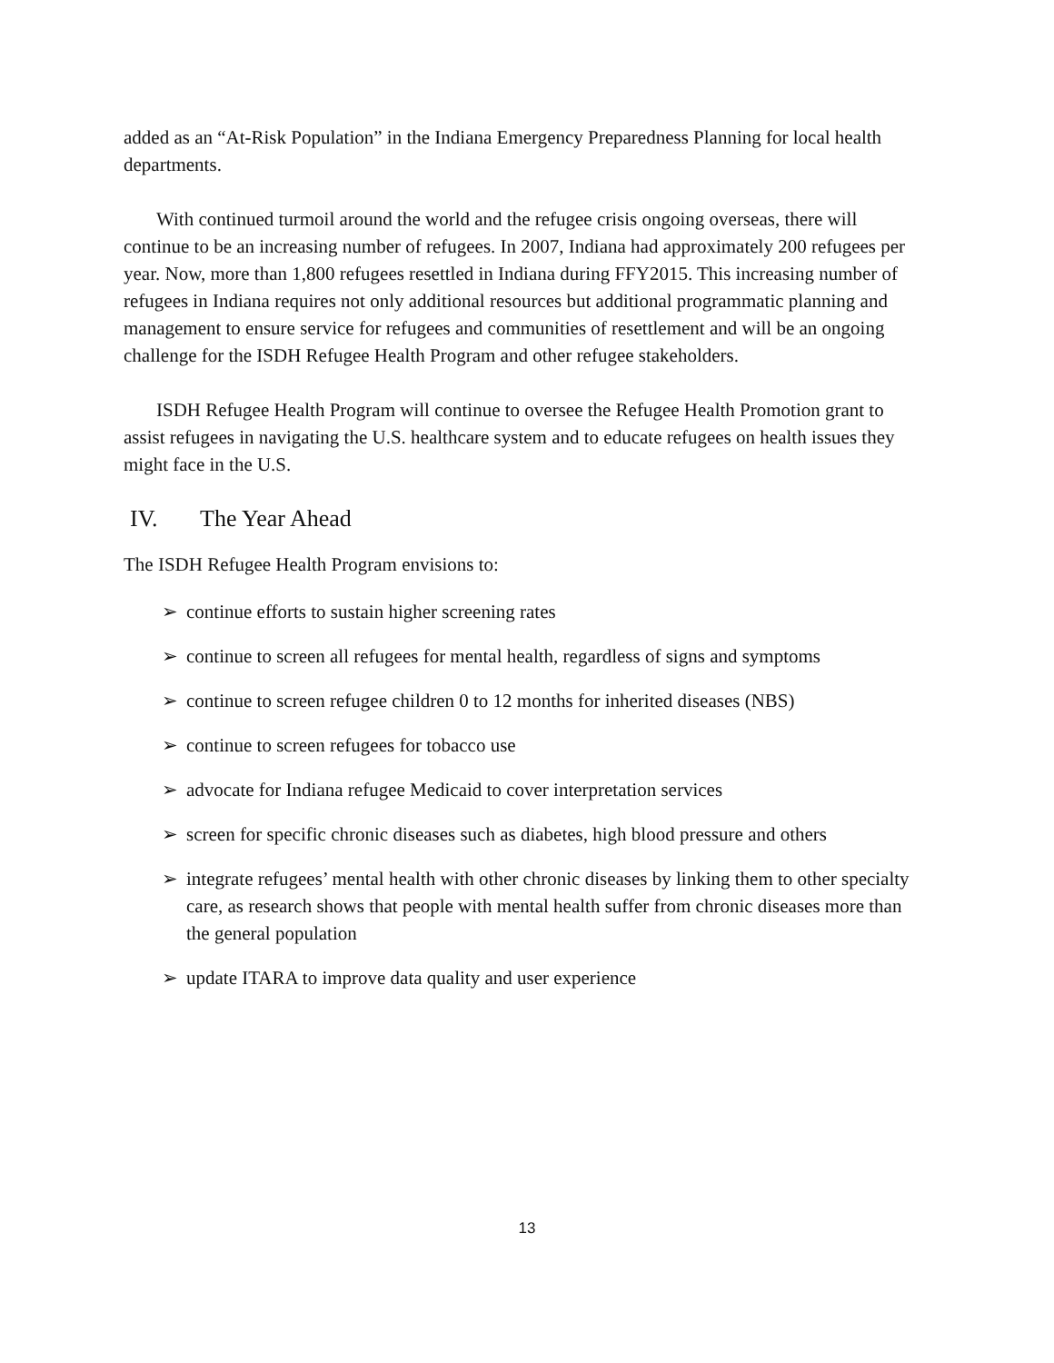added as an “At-Risk Population” in the Indiana Emergency Preparedness Planning for local health departments.
With continued turmoil around the world and the refugee crisis ongoing overseas, there will continue to be an increasing number of refugees. In 2007, Indiana had approximately 200 refugees per year. Now, more than 1,800 refugees resettled in Indiana during FFY2015. This increasing number of refugees in Indiana requires not only additional resources but additional programmatic planning and management to ensure service for refugees and communities of resettlement and will be an ongoing challenge for the ISDH Refugee Health Program and other refugee stakeholders.
ISDH Refugee Health Program will continue to oversee the Refugee Health Promotion grant to assist refugees in navigating the U.S. healthcare system and to educate refugees on health issues they might face in the U.S.
IV. The Year Ahead
The ISDH Refugee Health Program envisions to:
➢ continue efforts to sustain higher screening rates
➢ continue to screen all refugees for mental health, regardless of signs and symptoms
➢ continue to screen refugee children 0 to 12 months for inherited diseases (NBS)
➢ continue to screen refugees for tobacco use
➢ advocate for Indiana refugee Medicaid to cover interpretation services
➢ screen for specific chronic diseases such as diabetes, high blood pressure and others
➢ integrate refugees’ mental health with other chronic diseases by linking them to other specialty care, as research shows that people with mental health suffer from chronic diseases more than the general population
➢ update ITARA to improve data quality and user experience
13